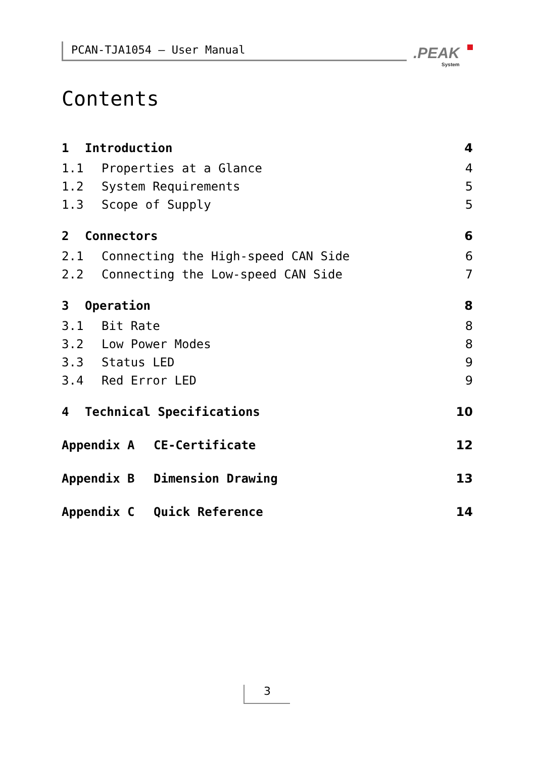PCAN-TJA1054 – User Manual .PEAK
System
Contents
1 Introduction 4
1.1 Properties at a Glance 4
1.2 System Requirements 5
1.3 Scope of Supply 5
2 Connectors 6
2.1 Connecting the High-speed CAN Side 6
2.2 Connecting the Low-speed CAN Side 7
3 Operation 8
3.1 Bit Rate 8
3.2 Low Power Modes 8
3.3 Status LED 9
3.4 Red Error LED 9
4 Technical Specifications 10
Appendix A CE-Certificate 12
Appendix B Dimension Drawing 13
Appendix C Quick Reference 14
3